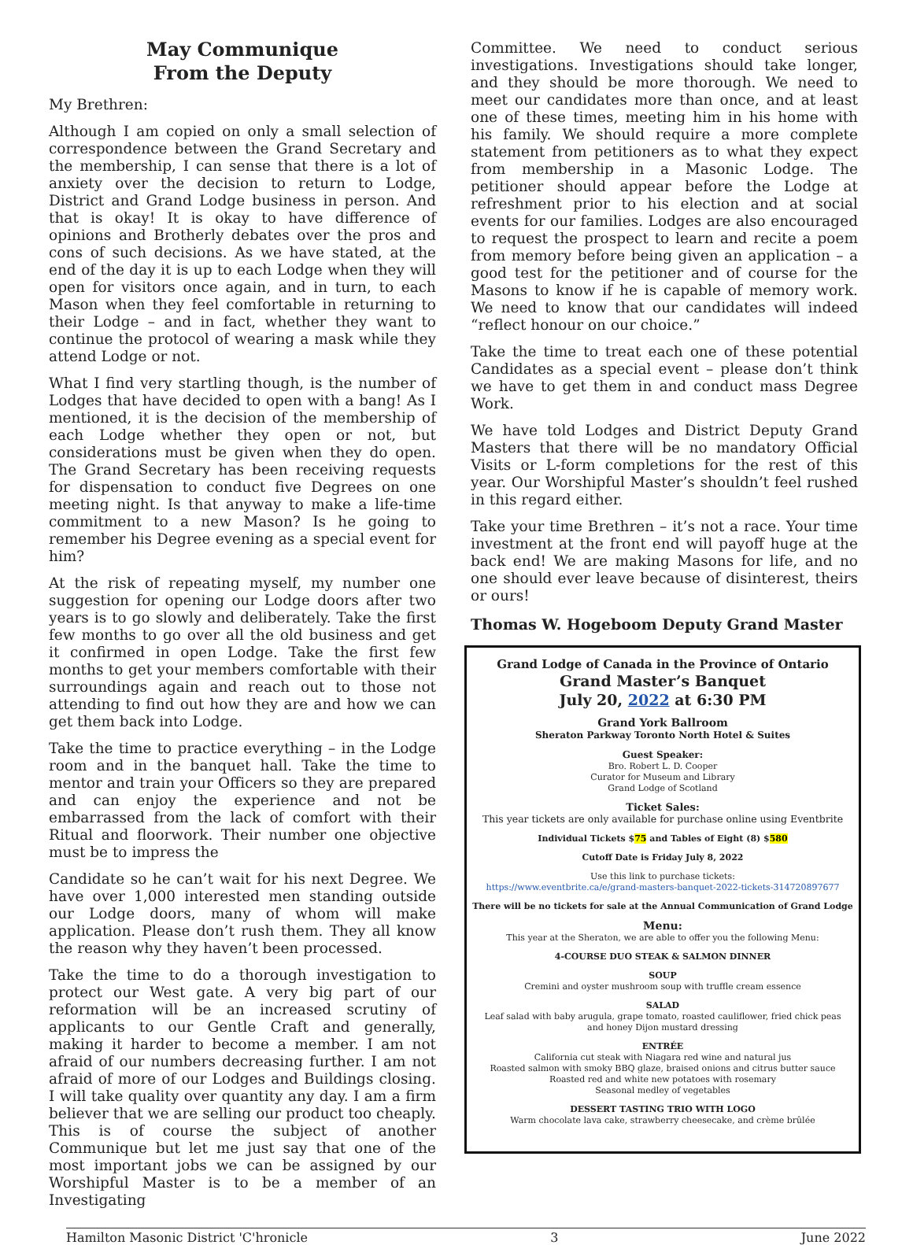May Communique
From the Deputy
My Brethren:
Although I am copied on only a small selection of correspondence between the Grand Secretary and the membership, I can sense that there is a lot of anxiety over the decision to return to Lodge, District and Grand Lodge business in person. And that is okay! It is okay to have difference of opinions and Brotherly debates over the pros and cons of such decisions. As we have stated, at the end of the day it is up to each Lodge when they will open for visitors once again, and in turn, to each Mason when they feel comfortable in returning to their Lodge – and in fact, whether they want to continue the protocol of wearing a mask while they attend Lodge or not.
What I find very startling though, is the number of Lodges that have decided to open with a bang! As I mentioned, it is the decision of the membership of each Lodge whether they open or not, but considerations must be given when they do open. The Grand Secretary has been receiving requests for dispensation to conduct five Degrees on one meeting night. Is that anyway to make a life-time commitment to a new Mason? Is he going to remember his Degree evening as a special event for him?
At the risk of repeating myself, my number one suggestion for opening our Lodge doors after two years is to go slowly and deliberately. Take the first few months to go over all the old business and get it confirmed in open Lodge. Take the first few months to get your members comfortable with their surroundings again and reach out to those not attending to find out how they are and how we can get them back into Lodge.
Take the time to practice everything – in the Lodge room and in the banquet hall. Take the time to mentor and train your Officers so they are prepared and can enjoy the experience and not be embarrassed from the lack of comfort with their Ritual and floorwork. Their number one objective must be to impress the
Candidate so he can’t wait for his next Degree. We have over 1,000 interested men standing outside our Lodge doors, many of whom will make application. Please don’t rush them. They all know the reason why they haven’t been processed.
Take the time to do a thorough investigation to protect our West gate. A very big part of our reformation will be an increased scrutiny of applicants to our Gentle Craft and generally, making it harder to become a member. I am not afraid of our numbers decreasing further. I am not afraid of more of our Lodges and Buildings closing. I will take quality over quantity any day. I am a firm believer that we are selling our product too cheaply. This is of course the subject of another Communique but let me just say that one of the most important jobs we can be assigned by our Worshipful Master is to be a member of an Investigating
Committee. We need to conduct serious investigations. Investigations should take longer, and they should be more thorough. We need to meet our candidates more than once, and at least one of these times, meeting him in his home with his family. We should require a more complete statement from petitioners as to what they expect from membership in a Masonic Lodge. The petitioner should appear before the Lodge at refreshment prior to his election and at social events for our families. Lodges are also encouraged to request the prospect to learn and recite a poem from memory before being given an application – a good test for the petitioner and of course for the Masons to know if he is capable of memory work. We need to know that our candidates will indeed “reflect honour on our choice.”
Take the time to treat each one of these potential Candidates as a special event – please don’t think we have to get them in and conduct mass Degree Work.
We have told Lodges and District Deputy Grand Masters that there will be no mandatory Official Visits or L-form completions for the rest of this year. Our Worshipful Master’s shouldn’t feel rushed in this regard either.
Take your time Brethren – it’s not a race. Your time investment at the front end will payoff huge at the back end! We are making Masons for life, and no one should ever leave because of disinterest, theirs or ours!
Thomas W. Hogeboom Deputy Grand Master
Grand Lodge of Canada in the Province of Ontario
Grand Master’s Banquet
July 20, 2022 at 6:30 PM
Grand York Ballroom
Sheraton Parkway Toronto North Hotel & Suites
Guest Speaker:
Bro. Robert L. D. Cooper
Curator for Museum and Library
Grand Lodge of Scotland
Ticket Sales:
This year tickets are only available for purchase online using Eventbrite
Individual Tickets $75 and Tables of Eight (8) $580
Cutoff Date is Friday July 8, 2022
Use this link to purchase tickets:
https://www.eventbrite.ca/e/grand-masters-banquet-2022-tickets-314720897677
There will be no tickets for sale at the Annual Communication of Grand Lodge
Menu:
This year at the Sheraton, we are able to offer you the following Menu:
4-COURSE DUO STEAK & SALMON DINNER
SOUP
Cremini and oyster mushroom soup with truffle cream essence
SALAD
Leaf salad with baby arugula, grape tomato, roasted cauliflower, fried chick peas
and honey Dijon mustard dressing
ENTRÉE
California cut steak with Niagara red wine and natural jus
Roasted salmon with smoky BBQ glaze, braised onions and citrus butter sauce
Roasted red and white new potatoes with rosemary
Seasonal medley of vegetables
DESSERT TASTING TRIO WITH LOGO
Warm chocolate lava cake, strawberry cheesecake, and crème brûlée
Hamilton Masonic District 'C'hronicle 3 June 2022